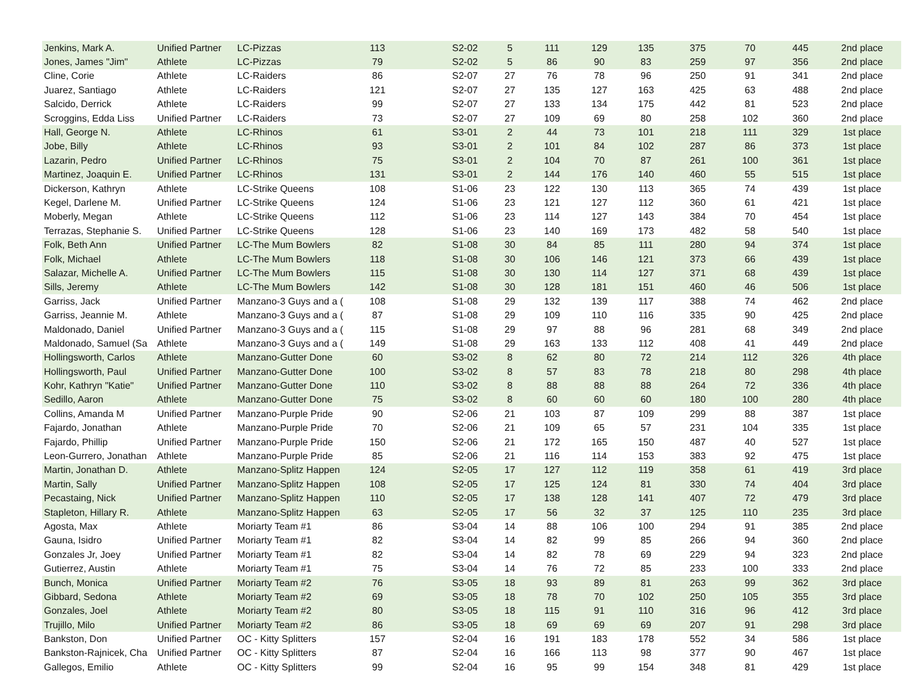| Jenkins, Mark A. | Unified Partner | LC-Pizzas | 113 | S2-02 | 5 | 111 | 129 | 135 | 375 | 70 | 445 | 2nd place |
| Jones, James "Jim" | Athlete | LC-Pizzas | 79 | S2-02 | 5 | 86 | 90 | 83 | 259 | 97 | 356 | 2nd place |
| Cline, Corie | Athlete | LC-Raiders | 86 | S2-07 | 27 | 76 | 78 | 96 | 250 | 91 | 341 | 2nd place |
| Juarez, Santiago | Athlete | LC-Raiders | 121 | S2-07 | 27 | 135 | 127 | 163 | 425 | 63 | 488 | 2nd place |
| Salcido, Derrick | Athlete | LC-Raiders | 99 | S2-07 | 27 | 133 | 134 | 175 | 442 | 81 | 523 | 2nd place |
| Scroggins, Edda Liss | Unified Partner | LC-Raiders | 73 | S2-07 | 27 | 109 | 69 | 80 | 258 | 102 | 360 | 2nd place |
| Hall, George N. | Athlete | LC-Rhinos | 61 | S3-01 | 2 | 44 | 73 | 101 | 218 | 111 | 329 | 1st place |
| Jobe, Billy | Athlete | LC-Rhinos | 93 | S3-01 | 2 | 101 | 84 | 102 | 287 | 86 | 373 | 1st place |
| Lazarin, Pedro | Unified Partner | LC-Rhinos | 75 | S3-01 | 2 | 104 | 70 | 87 | 261 | 100 | 361 | 1st place |
| Martinez, Joaquin E. | Unified Partner | LC-Rhinos | 131 | S3-01 | 2 | 144 | 176 | 140 | 460 | 55 | 515 | 1st place |
| Dickerson, Kathryn | Athlete | LC-Strike Queens | 108 | S1-06 | 23 | 122 | 130 | 113 | 365 | 74 | 439 | 1st place |
| Kegel, Darlene M. | Unified Partner | LC-Strike Queens | 124 | S1-06 | 23 | 121 | 127 | 112 | 360 | 61 | 421 | 1st place |
| Moberly, Megan | Athlete | LC-Strike Queens | 112 | S1-06 | 23 | 114 | 127 | 143 | 384 | 70 | 454 | 1st place |
| Terrazas, Stephanie S. | Unified Partner | LC-Strike Queens | 128 | S1-06 | 23 | 140 | 169 | 173 | 482 | 58 | 540 | 1st place |
| Folk, Beth Ann | Unified Partner | LC-The Mum Bowlers | 82 | S1-08 | 30 | 84 | 85 | 111 | 280 | 94 | 374 | 1st place |
| Folk, Michael | Athlete | LC-The Mum Bowlers | 118 | S1-08 | 30 | 106 | 146 | 121 | 373 | 66 | 439 | 1st place |
| Salazar, Michelle A. | Unified Partner | LC-The Mum Bowlers | 115 | S1-08 | 30 | 130 | 114 | 127 | 371 | 68 | 439 | 1st place |
| Sills, Jeremy | Athlete | LC-The Mum Bowlers | 142 | S1-08 | 30 | 128 | 181 | 151 | 460 | 46 | 506 | 1st place |
| Garriss, Jack | Unified Partner | Manzano-3 Guys and a ( | 108 | S1-08 | 29 | 132 | 139 | 117 | 388 | 74 | 462 | 2nd place |
| Garriss, Jeannie M. | Athlete | Manzano-3 Guys and a ( | 87 | S1-08 | 29 | 109 | 110 | 116 | 335 | 90 | 425 | 2nd place |
| Maldonado, Daniel | Unified Partner | Manzano-3 Guys and a ( | 115 | S1-08 | 29 | 97 | 88 | 96 | 281 | 68 | 349 | 2nd place |
| Maldonado, Samuel (Sa | Athlete | Manzano-3 Guys and a ( | 149 | S1-08 | 29 | 163 | 133 | 112 | 408 | 41 | 449 | 2nd place |
| Hollingsworth, Carlos | Athlete | Manzano-Gutter Done | 60 | S3-02 | 8 | 62 | 80 | 72 | 214 | 112 | 326 | 4th place |
| Hollingsworth, Paul | Unified Partner | Manzano-Gutter Done | 100 | S3-02 | 8 | 57 | 83 | 78 | 218 | 80 | 298 | 4th place |
| Kohr, Kathryn "Katie" | Unified Partner | Manzano-Gutter Done | 110 | S3-02 | 8 | 88 | 88 | 88 | 264 | 72 | 336 | 4th place |
| Sedillo, Aaron | Athlete | Manzano-Gutter Done | 75 | S3-02 | 8 | 60 | 60 | 60 | 180 | 100 | 280 | 4th place |
| Collins, Amanda M | Unified Partner | Manzano-Purple Pride | 90 | S2-06 | 21 | 103 | 87 | 109 | 299 | 88 | 387 | 1st place |
| Fajardo, Jonathan | Athlete | Manzano-Purple Pride | 70 | S2-06 | 21 | 109 | 65 | 57 | 231 | 104 | 335 | 1st place |
| Fajardo, Phillip | Unified Partner | Manzano-Purple Pride | 150 | S2-06 | 21 | 172 | 165 | 150 | 487 | 40 | 527 | 1st place |
| Leon-Gurrero, Jonathan | Athlete | Manzano-Purple Pride | 85 | S2-06 | 21 | 116 | 114 | 153 | 383 | 92 | 475 | 1st place |
| Martin, Jonathan D. | Athlete | Manzano-Splitz Happen | 124 | S2-05 | 17 | 127 | 112 | 119 | 358 | 61 | 419 | 3rd place |
| Martin, Sally | Unified Partner | Manzano-Splitz Happen | 108 | S2-05 | 17 | 125 | 124 | 81 | 330 | 74 | 404 | 3rd place |
| Pecastaing, Nick | Unified Partner | Manzano-Splitz Happen | 110 | S2-05 | 17 | 138 | 128 | 141 | 407 | 72 | 479 | 3rd place |
| Stapleton, Hillary R. | Athlete | Manzano-Splitz Happen | 63 | S2-05 | 17 | 56 | 32 | 37 | 125 | 110 | 235 | 3rd place |
| Agosta, Max | Athlete | Moriarty Team #1 | 86 | S3-04 | 14 | 88 | 106 | 100 | 294 | 91 | 385 | 2nd place |
| Gauna, Isidro | Unified Partner | Moriarty Team #1 | 82 | S3-04 | 14 | 82 | 99 | 85 | 266 | 94 | 360 | 2nd place |
| Gonzales Jr, Joey | Unified Partner | Moriarty Team #1 | 82 | S3-04 | 14 | 82 | 78 | 69 | 229 | 94 | 323 | 2nd place |
| Gutierrez, Austin | Athlete | Moriarty Team #1 | 75 | S3-04 | 14 | 76 | 72 | 85 | 233 | 100 | 333 | 2nd place |
| Bunch, Monica | Unified Partner | Moriarty Team #2 | 76 | S3-05 | 18 | 93 | 89 | 81 | 263 | 99 | 362 | 3rd place |
| Gibbard, Sedona | Athlete | Moriarty Team #2 | 69 | S3-05 | 18 | 78 | 70 | 102 | 250 | 105 | 355 | 3rd place |
| Gonzales, Joel | Athlete | Moriarty Team #2 | 80 | S3-05 | 18 | 115 | 91 | 110 | 316 | 96 | 412 | 3rd place |
| Trujillo, Milo | Unified Partner | Moriarty Team #2 | 86 | S3-05 | 18 | 69 | 69 | 69 | 207 | 91 | 298 | 3rd place |
| Bankston, Don | Unified Partner | OC - Kitty Splitters | 157 | S2-04 | 16 | 191 | 183 | 178 | 552 | 34 | 586 | 1st place |
| Bankston-Rajnicek, Cha | Unified Partner | OC - Kitty Splitters | 87 | S2-04 | 16 | 166 | 113 | 98 | 377 | 90 | 467 | 1st place |
| Gallegos, Emilio | Athlete | OC - Kitty Splitters | 99 | S2-04 | 16 | 95 | 99 | 154 | 348 | 81 | 429 | 1st place |